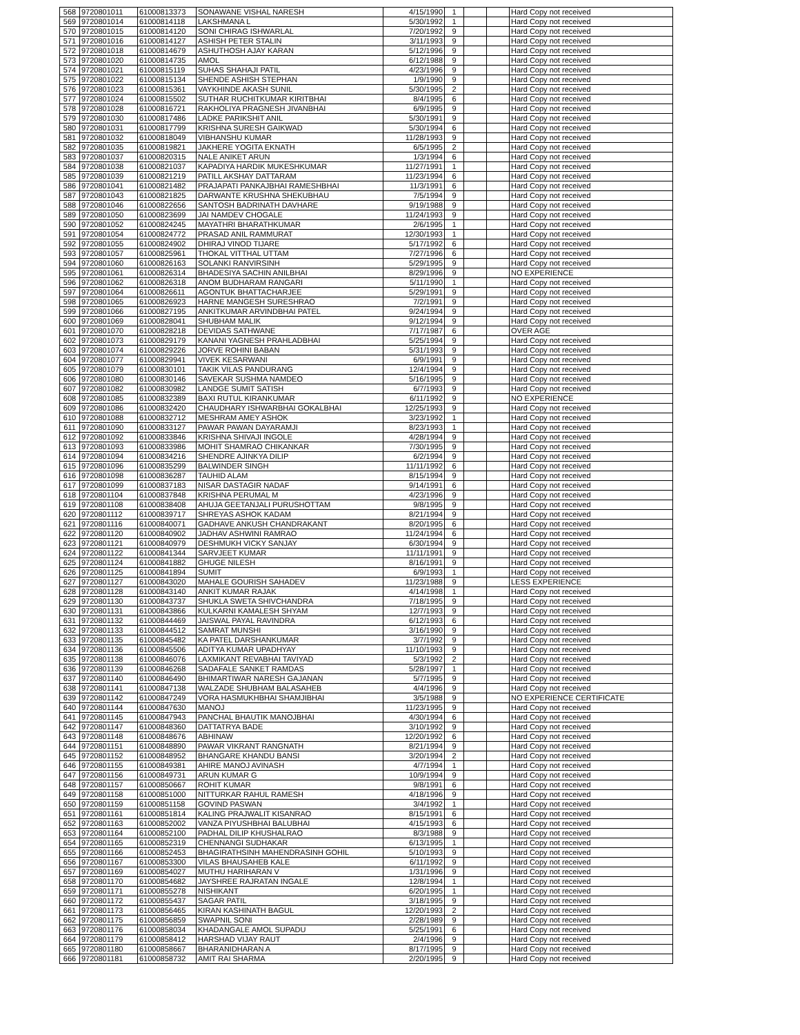| 568 | 9720801011 | 61000813373 | SONAWANE VISHAL NARESH | 4/15/1990 | 1 | | | Hard Copy not received |
| 569 | 9720801014 | 61000814118 | LAKSHMANA L | 5/30/1992 | 1 | | | Hard Copy not received |
| 570 | 9720801015 | 61000814120 | SONI CHIRAG ISHWARLAL | 7/20/1992 | 9 | | | Hard Copy not received |
| 571 | 9720801016 | 61000814127 | ASHISH PETER STALIN | 3/11/1993 | 9 | | | Hard Copy not received |
| 572 | 9720801018 | 61000814679 | ASHUTHOSH AJAY KARAN | 5/12/1996 | 9 | | | Hard Copy not received |
| 573 | 9720801020 | 61000814735 | AMOL | 6/12/1988 | 9 | | | Hard Copy not received |
| 574 | 9720801021 | 61000815119 | SUHAS SHAHAJI PATIL | 4/23/1996 | 9 | | | Hard Copy not received |
| 575 | 9720801022 | 61000815134 | SHENDE ASHISH STEPHAN | 1/9/1990 | 9 | | | Hard Copy not received |
| 576 | 9720801023 | 61000815361 | VAYKHINDE AKASH SUNIL | 5/30/1995 | 2 | | | Hard Copy not received |
| 577 | 9720801024 | 61000815502 | SUTHAR RUCHITKUMAR KIRITBHAI | 8/4/1995 | 6 | | | Hard Copy not received |
| 578 | 9720801028 | 61000816721 | RAKHOLIYA PRAGNESH JIVANBHAI | 6/9/1995 | 9 | | | Hard Copy not received |
| 579 | 9720801030 | 61000817486 | LADKE PARIKSHIT ANIL | 5/30/1991 | 9 | | | Hard Copy not received |
| 580 | 9720801031 | 61000817799 | KRISHNA SURESH GAIKWAD | 5/30/1994 | 6 | | | Hard Copy not received |
| 581 | 9720801032 | 61000818049 | VIBHANSHU KUMAR | 11/28/1993 | 9 | | | Hard Copy not received |
| 582 | 9720801035 | 61000819821 | JAKHERE YOGITA EKNATH | 6/5/1995 | 2 | | | Hard Copy not received |
| 583 | 9720801037 | 61000820315 | NALE ANIKET ARUN | 1/3/1994 | 6 | | | Hard Copy not received |
| 584 | 9720801038 | 61000821037 | KAPADIYA HARDIK MUKESHKUMAR | 11/27/1991 | 1 | | | Hard Copy not received |
| 585 | 9720801039 | 61000821219 | PATILL AKSHAY DATTARAM | 11/23/1994 | 6 | | | Hard Copy not received |
| 586 | 9720801041 | 61000821482 | PRAJAPATI PANKAJBHAI RAMESHBHAI | 11/3/1991 | 6 | | | Hard Copy not received |
| 587 | 9720801043 | 61000821825 | DARWANTE KRUSHNA SHEKUBHAU | 7/5/1994 | 9 | | | Hard Copy not received |
| 588 | 9720801046 | 61000822656 | SANTOSH BADRINATH DAVHARE | 9/19/1988 | 9 | | | Hard Copy not received |
| 589 | 9720801050 | 61000823699 | JAI NAMDEV CHOGALE | 11/24/1993 | 9 | | | Hard Copy not received |
| 590 | 9720801052 | 61000824245 | MAYATHRI BHARATHKUMAR | 2/6/1995 | 1 | | | Hard Copy not received |
| 591 | 9720801054 | 61000824772 | PRASAD ANIL RAMMURAT | 12/30/1993 | 1 | | | Hard Copy not received |
| 592 | 9720801055 | 61000824902 | DHIRAJ VINOD TIJARE | 5/17/1992 | 6 | | | Hard Copy not received |
| 593 | 9720801057 | 61000825961 | THOKAL VITTHAL UTTAM | 7/27/1996 | 6 | | | Hard Copy not received |
| 594 | 9720801060 | 61000826163 | SOLANKI RANVIRSINH | 5/29/1995 | 9 | | | Hard Copy not received |
| 595 | 9720801061 | 61000826314 | BHADESIYA SACHIN ANILBHAI | 8/29/1996 | 9 | | | NO EXPERIENCE |
| 596 | 9720801062 | 61000826318 | ANOM BUDHARAM RANGARI | 5/11/1990 | 1 | | | Hard Copy not received |
| 597 | 9720801064 | 61000826611 | AGONTUK BHATTACHARJEE | 5/29/1991 | 9 | | | Hard Copy not received |
| 598 | 9720801065 | 61000826923 | HARNE MANGESH SURESHRAO | 7/2/1991 | 9 | | | Hard Copy not received |
| 599 | 9720801066 | 61000827195 | ANKITKUMAR ARVINDBHAI PATEL | 9/24/1994 | 9 | | | Hard Copy not received |
| 600 | 9720801069 | 61000828041 | SHUBHAM MALIK | 9/12/1994 | 9 | | | Hard Copy not received |
| 601 | 9720801070 | 61000828218 | DEVIDAS SATHWANE | 7/17/1987 | 6 | | | OVER AGE |
| 602 | 9720801073 | 61000829179 | KANANI YAGNESH PRAHLADBHAI | 5/25/1994 | 9 | | | Hard Copy not received |
| 603 | 9720801074 | 61000829226 | JORVE ROHINI BABAN | 5/31/1993 | 9 | | | Hard Copy not received |
| 604 | 9720801077 | 61000829941 | VIVEK KESARWANI | 6/9/1991 | 9 | | | Hard Copy not received |
| 605 | 9720801079 | 61000830101 | TAKIK VILAS PANDURANG | 12/4/1994 | 9 | | | Hard Copy not received |
| 606 | 9720801080 | 61000830146 | SAVEKAR SUSHMA NAMDEO | 5/16/1995 | 9 | | | Hard Copy not received |
| 607 | 9720801082 | 61000830982 | LANDGE SUMIT SATISH | 6/7/1993 | 9 | | | Hard Copy not received |
| 608 | 9720801085 | 61000832389 | BAXI RUTUL KIRANKUMAR | 6/11/1992 | 9 | | | NO EXPERIENCE |
| 609 | 9720801086 | 61000832420 | CHAUDHARY ISHWARBHAI GOKALBHAI | 12/25/1993 | 9 | | | Hard Copy not received |
| 610 | 9720801088 | 61000832712 | MESHRAM AMEY ASHOK | 3/23/1992 | 1 | | | Hard Copy not received |
| 611 | 9720801090 | 61000833127 | PAWAR PAWAN DAYARAMJI | 8/23/1993 | 1 | | | Hard Copy not received |
| 612 | 9720801092 | 61000833846 | KRISHNA SHIVAJI INGOLE | 4/28/1994 | 9 | | | Hard Copy not received |
| 613 | 9720801093 | 61000833986 | MOHIT SHAMRAO CHIKANKAR | 7/30/1995 | 9 | | | Hard Copy not received |
| 614 | 9720801094 | 61000834216 | SHENDRE AJINKYA DILIP | 6/2/1994 | 9 | | | Hard Copy not received |
| 615 | 9720801096 | 61000835299 | BALWINDER SINGH | 11/11/1992 | 6 | | | Hard Copy not received |
| 616 | 9720801098 | 61000836287 | TAUHID ALAM | 8/15/1994 | 9 | | | Hard Copy not received |
| 617 | 9720801099 | 61000837183 | NISAR DASTAGIR NADAF | 9/14/1991 | 6 | | | Hard Copy not received |
| 618 | 9720801104 | 61000837848 | KRISHNA PERUMAL M | 4/23/1996 | 9 | | | Hard Copy not received |
| 619 | 9720801108 | 61000838408 | AHUJA GEETANJALI PURUSHOTTAM | 9/8/1995 | 9 | | | Hard Copy not received |
| 620 | 9720801112 | 61000839717 | SHREYAS ASHOK KADAM | 8/21/1994 | 9 | | | Hard Copy not received |
| 621 | 9720801116 | 61000840071 | GADHAVE ANKUSH CHANDRAKANT | 8/20/1995 | 6 | | | Hard Copy not received |
| 622 | 9720801120 | 61000840902 | JADHAV ASHWINI RAMRAO | 11/24/1994 | 6 | | | Hard Copy not received |
| 623 | 9720801121 | 61000840979 | DESHMUKH VICKY SANJAY | 6/30/1994 | 9 | | | Hard Copy not received |
| 624 | 9720801122 | 61000841344 | SARVJEET KUMAR | 11/11/1991 | 9 | | | Hard Copy not received |
| 625 | 9720801124 | 61000841882 | GHUGE NILESH | 8/16/1991 | 9 | | | Hard Copy not received |
| 626 | 9720801125 | 61000841894 | SUMIT | 6/9/1993 | 1 | | | Hard Copy not received |
| 627 | 9720801127 | 61000843020 | MAHALE GOURISH SAHADEV | 11/23/1988 | 9 | | | LESS EXPERIENCE |
| 628 | 9720801128 | 61000843140 | ANKIT KUMAR RAJAK | 4/14/1998 | 1 | | | Hard Copy not received |
| 629 | 9720801130 | 61000843737 | SHUKLA SWETA SHIVCHANDRA | 7/18/1995 | 9 | | | Hard Copy not received |
| 630 | 9720801131 | 61000843866 | KULKARNI KAMALESH SHYAM | 12/7/1993 | 9 | | | Hard Copy not received |
| 631 | 9720801132 | 61000844469 | JAISWAL PAYAL RAVINDRA | 6/12/1993 | 6 | | | Hard Copy not received |
| 632 | 9720801133 | 61000844512 | SAMRAT MUNSHI | 3/16/1990 | 9 | | | Hard Copy not received |
| 633 | 9720801135 | 61000845482 | KA PATEL DARSHANKUMAR | 3/7/1992 | 9 | | | Hard Copy not received |
| 634 | 9720801136 | 61000845506 | ADITYA KUMAR UPADHYAY | 11/10/1993 | 9 | | | Hard Copy not received |
| 635 | 9720801138 | 61000846076 | LAXMIKANT REVABHAI TAVIYAD | 5/3/1992 | 2 | | | Hard Copy not received |
| 636 | 9720801139 | 61000846268 | SADAFALE SANKET RAMDAS | 5/28/1997 | 1 | | | Hard Copy not received |
| 637 | 9720801140 | 61000846490 | BHIMARTIWAR NARESH GAJANAN | 5/7/1995 | 9 | | | Hard Copy not received |
| 638 | 9720801141 | 61000847138 | WALZADE SHUBHAM BALASAHEB | 4/4/1996 | 9 | | | Hard Copy not received |
| 639 | 9720801142 | 61000847249 | VORA HASMUKHBHAI SHAMJIBHAI | 3/5/1988 | 9 | | | NO EXPERIENCE CERTIFICATE |
| 640 | 9720801144 | 61000847630 | MANOJ | 11/23/1995 | 9 | | | Hard Copy not received |
| 641 | 9720801145 | 61000847943 | PANCHAL BHAUTIK MANOJBHAI | 4/30/1994 | 6 | | | Hard Copy not received |
| 642 | 9720801147 | 61000848360 | DATTATRYA BADE | 3/10/1992 | 9 | | | Hard Copy not received |
| 643 | 9720801148 | 61000848676 | ABHINAW | 12/20/1992 | 6 | | | Hard Copy not received |
| 644 | 9720801151 | 61000848890 | PAWAR VIKRANT RANGNATH | 8/21/1994 | 9 | | | Hard Copy not received |
| 645 | 9720801152 | 61000848952 | BHANGARE KHANDU BANSI | 3/20/1994 | 2 | | | Hard Copy not received |
| 646 | 9720801155 | 61000849381 | AHIRE MANOJ AVINASH | 4/7/1994 | 1 | | | Hard Copy not received |
| 647 | 9720801156 | 61000849731 | ARUN KUMAR G | 10/9/1994 | 9 | | | Hard Copy not received |
| 648 | 9720801157 | 61000850667 | ROHIT KUMAR | 9/8/1991 | 6 | | | Hard Copy not received |
| 649 | 9720801158 | 61000851000 | NITTURKAR RAHUL RAMESH | 4/18/1996 | 9 | | | Hard Copy not received |
| 650 | 9720801159 | 61000851158 | GOVIND PASWAN | 3/4/1992 | 1 | | | Hard Copy not received |
| 651 | 9720801161 | 61000851814 | KALING PRAJWALIT KISANRAO | 8/15/1991 | 6 | | | Hard Copy not received |
| 652 | 9720801163 | 61000852002 | VANZA PIYUSHBHAI BALUBHAI | 4/15/1993 | 6 | | | Hard Copy not received |
| 653 | 9720801164 | 61000852100 | PADHAL DILIP KHUSHALRAO | 8/3/1988 | 9 | | | Hard Copy not received |
| 654 | 9720801165 | 61000852319 | CHENNANGI SUDHAKAR | 6/13/1995 | 1 | | | Hard Copy not received |
| 655 | 9720801166 | 61000852453 | BHAGIRATHSINH MAHENDRASINH GOHIL | 5/10/1993 | 9 | | | Hard Copy not received |
| 656 | 9720801167 | 61000853300 | VILAS BHAUSAHEB KALE | 6/11/1992 | 9 | | | Hard Copy not received |
| 657 | 9720801169 | 61000854027 | MUTHU HARIHARAN V | 1/31/1996 | 9 | | | Hard Copy not received |
| 658 | 9720801170 | 61000854682 | JAYSHREE RAJRATAN INGALE | 12/8/1994 | 1 | | | Hard Copy not received |
| 659 | 9720801171 | 61000855278 | NISHIKANT | 6/20/1995 | 1 | | | Hard Copy not received |
| 660 | 9720801172 | 61000855437 | SAGAR PATIL | 3/18/1995 | 9 | | | Hard Copy not received |
| 661 | 9720801173 | 61000856465 | KIRAN KASHINATH BAGUL | 12/20/1993 | 2 | | | Hard Copy not received |
| 662 | 9720801175 | 61000856859 | SWAPNIL SONI | 2/28/1989 | 9 | | | Hard Copy not received |
| 663 | 9720801176 | 61000858034 | KHADANGALE AMOL SUPADU | 5/25/1991 | 6 | | | Hard Copy not received |
| 664 | 9720801179 | 61000858412 | HARSHAD VIJAY RAUT | 2/4/1996 | 9 | | | Hard Copy not received |
| 665 | 9720801180 | 61000858667 | BHARANIDHARAN A | 8/17/1995 | 9 | | | Hard Copy not received |
| 666 | 9720801181 | 61000858732 | AMIT RAI SHARMA | 2/20/1995 | 9 | | | Hard Copy not received |